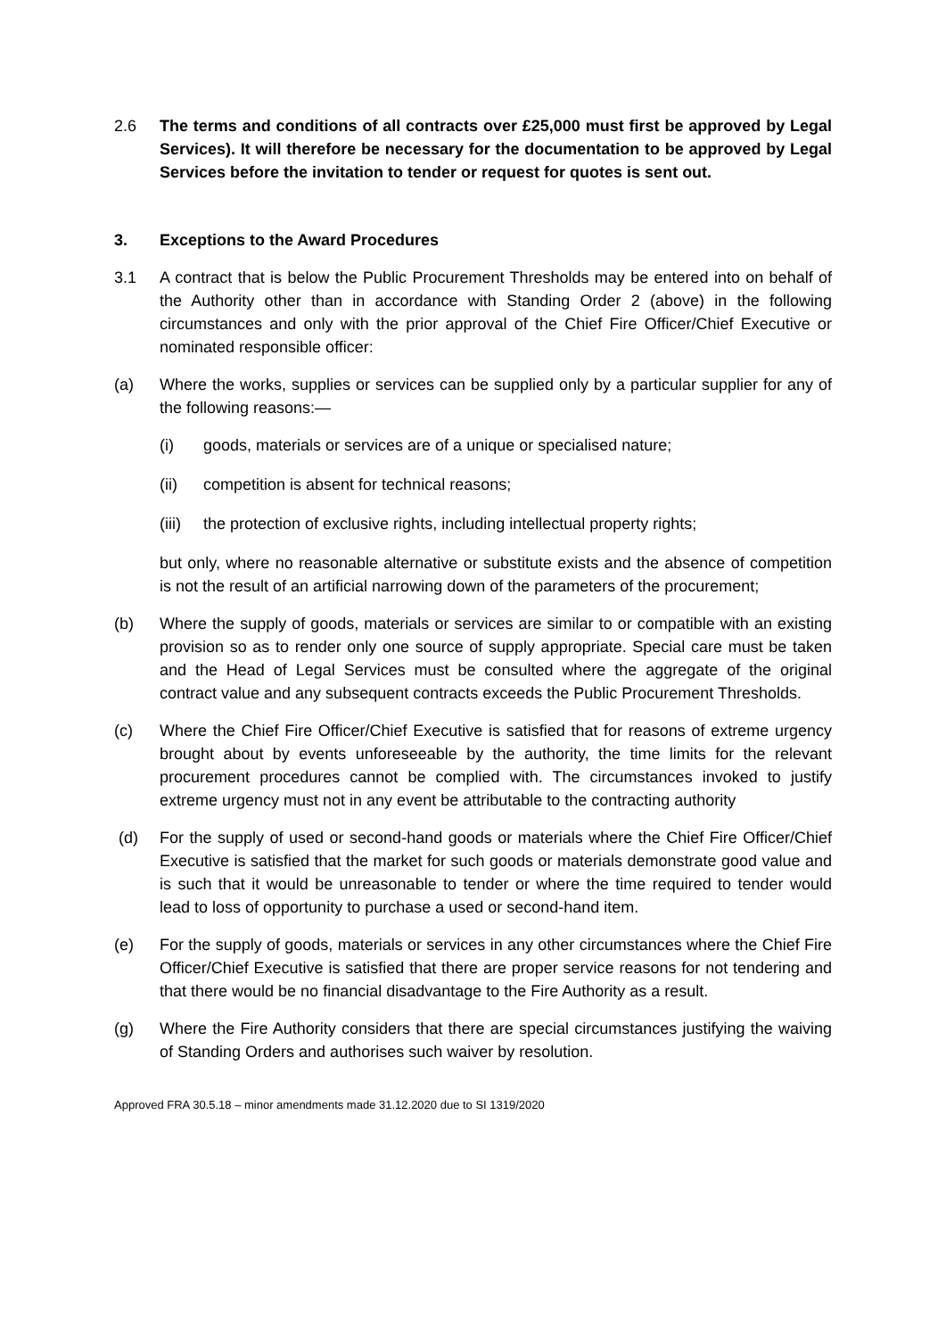2.6 The terms and conditions of all contracts over £25,000 must first be approved by Legal Services). It will therefore be necessary for the documentation to be approved by Legal Services before the invitation to tender or request for quotes is sent out.
3. Exceptions to the Award Procedures
3.1 A contract that is below the Public Procurement Thresholds may be entered into on behalf of the Authority other than in accordance with Standing Order 2 (above) in the following circumstances and only with the prior approval of the Chief Fire Officer/Chief Executive or nominated responsible officer:
(a) Where the works, supplies or services can be supplied only by a particular supplier for any of the following reasons:—
(i) goods, materials or services are of a unique or specialised nature;
(ii) competition is absent for technical reasons;
(iii)
the protection of exclusive rights, including intellectual property rights;
but only, where no reasonable alternative or substitute exists and the absence of competition is not the result of an artificial narrowing down of the parameters of the procurement;
(b) Where the supply of goods, materials or services are similar to or compatible with an existing provision so as to render only one source of supply appropriate. Special care must be taken and the Head of Legal Services must be consulted where the aggregate of the original contract value and any subsequent contracts exceeds the Public Procurement Thresholds.
(c) Where the Chief Fire Officer/Chief Executive is satisfied that for reasons of extreme urgency brought about by events unforeseeable by the authority, the time limits for the relevant procurement procedures cannot be complied with. The circumstances invoked to justify extreme urgency must not in any event be attributable to the contracting authority
(d) For the supply of used or second-hand goods or materials where the Chief Fire Officer/Chief Executive is satisfied that the market for such goods or materials demonstrate good value and is such that it would be unreasonable to tender or where the time required to tender would lead to loss of opportunity to purchase a used or second-hand item.
(e) For the supply of goods, materials or services in any other circumstances where the Chief Fire Officer/Chief Executive is satisfied that there are proper service reasons for not tendering and that there would be no financial disadvantage to the Fire Authority as a result.
(g) Where the Fire Authority considers that there are special circumstances justifying the waiving of Standing Orders and authorises such waiver by resolution.
Approved FRA 30.5.18 – minor amendments made 31.12.2020 due to SI 1319/2020